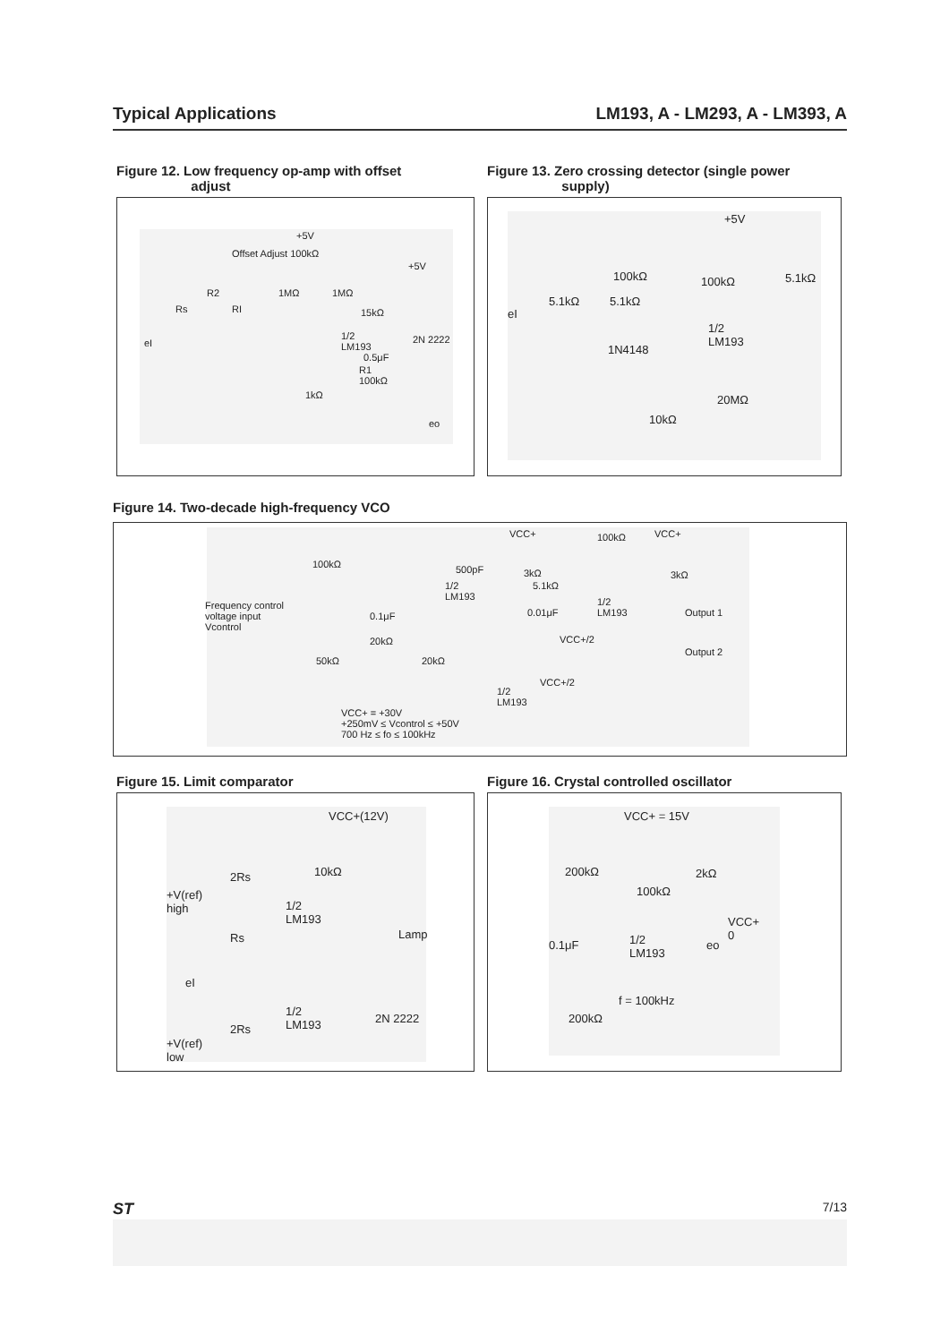Typical Applications LM193, A - LM293, A - LM393, A
Figure 12. Low frequency op-amp with offset
adjust
+5V
Offset Adjust 100kΩ
+5V
R2 1MΩ 1MΩ
Rs RI 15kΩ
1/2
LM193
2N 2222 eI
0.5μF
R1
100kΩ
1kΩ
eo
Figure 13. Zero crossing detector (single power
supply)
+5V
100kΩ 100kΩ 5.1kΩ
5.1kΩ 5.1kΩ
eI
1/2
LM193
1N4148
20MΩ
10kΩ
Figure 14. Two-decade high-frequency VCO
VCC+ 100kΩ VCC+
100kΩ 500pF 3kΩ 3kΩ
1/2
LM193
5.1kΩ
1/2
LM193
Frequency control
voltage input
Vcontrol
0.01μF Output 1 0.1μF
20kΩ VCC+/2
Output 2
50kΩ 20kΩ
VCC+/2
1/2
LM193
VCC+ = +30V
+250mV ≤ Vcontrol ≤ +50V
700 Hz ≤ fo ≤ 100kHz
Figure 15. Limit comparator
VCC+(12V)
10kΩ 2Rs
+V(ref)
high 1/2
LM193
Rs Lamp
eI
1/2
LM193 2N 2222
2Rs
+V(ref)
low
Figure 16. Crystal controlled oscillator
VCC+ = 15V
200kΩ 2kΩ
100kΩ
VCC+
0
0.1μF 1/2
LM193
eo
f = 100kHz
200kΩ
ST 7/13